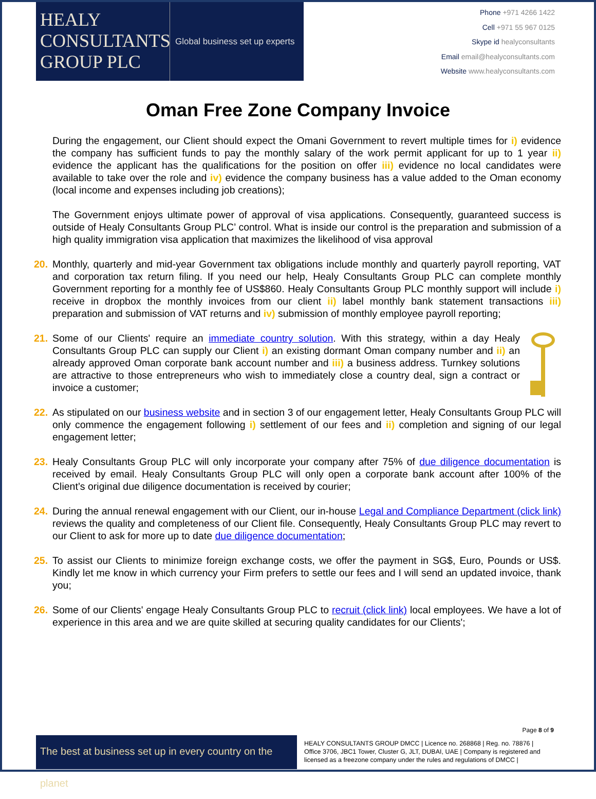HEALY
CONSULTANTS
GROUP PLC
Global business set up experts
Phone +971 4266 1422
Cell +971 55 967 0125
Skype id healyconsultants
Email email@healyconsultants.com
Website www.healyconsultants.com
Oman Free Zone Company Invoice
During the engagement, our Client should expect the Omani Government to revert multiple times for i) evidence the company has sufficient funds to pay the monthly salary of the work permit applicant for up to 1 year ii) evidence the applicant has the qualifications for the position on offer iii) evidence no local candidates were available to take over the role and iv) evidence the company business has a value added to the Oman economy (local income and expenses including job creations);
The Government enjoys ultimate power of approval of visa applications. Consequently, guaranteed success is outside of Healy Consultants Group PLC’ control. What is inside our control is the preparation and submission of a high quality immigration visa application that maximizes the likelihood of visa approval
20. Monthly, quarterly and mid-year Government tax obligations include monthly and quarterly payroll reporting, VAT and corporation tax return filing. If you need our help, Healy Consultants Group PLC can complete monthly Government reporting for a monthly fee of US$860. Healy Consultants Group PLC monthly support will include i) receive in dropbox the monthly invoices from our client ii) label monthly bank statement transactions iii) preparation and submission of VAT returns and iv) submission of monthly employee payroll reporting;
21. Some of our Clients' require an immediate country solution. With this strategy, within a day Healy Consultants Group PLC can supply our Client i) an existing dormant Oman company number and ii) an already approved Oman corporate bank account number and iii) a business address. Turnkey solutions are attractive to those entrepreneurs who wish to immediately close a country deal, sign a contract or invoice a customer;
22. As stipulated on our business website and in section 3 of our engagement letter, Healy Consultants Group PLC will only commence the engagement following i) settlement of our fees and ii) completion and signing of our legal engagement letter;
23. Healy Consultants Group PLC will only incorporate your company after 75% of due diligence documentation is received by email. Healy Consultants Group PLC will only open a corporate bank account after 100% of the Client’s original due diligence documentation is received by courier;
24. During the annual renewal engagement with our Client, our in-house Legal and Compliance Department (click link) reviews the quality and completeness of our Client file. Consequently, Healy Consultants Group PLC may revert to our Client to ask for more up to date due diligence documentation;
25. To assist our Clients to minimize foreign exchange costs, we offer the payment in SG$, Euro, Pounds or US$. Kindly let me know in which currency your Firm prefers to settle our fees and I will send an updated invoice, thank you;
26. Some of our Clients' engage Healy Consultants Group PLC to recruit (click link) local employees. We have a lot of experience in this area and we are quite skilled at securing quality candidates for our Clients';
Page 8 of 9
The best at business set up in every country on the planet
HEALY CONSULTANTS GROUP DMCC | Licence no. 268868 | Reg. no. 78876 | Office 3706, JBC1 Tower, Cluster G, JLT, DUBAI, UAE | Company is registered and licensed as a freezone company under the rules and regulations of DMCC |